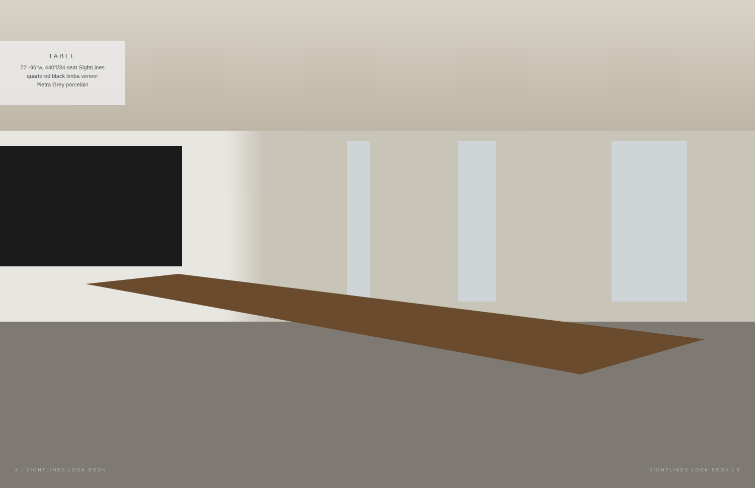TABLE
72"-96"w, 440"l/34 seat SightLines
quartered black limba veneer
Pietra Grey porcelain
4 | SIGHTLINES LOOK BOOK SIGHTLINES LOOK BOOK | 5